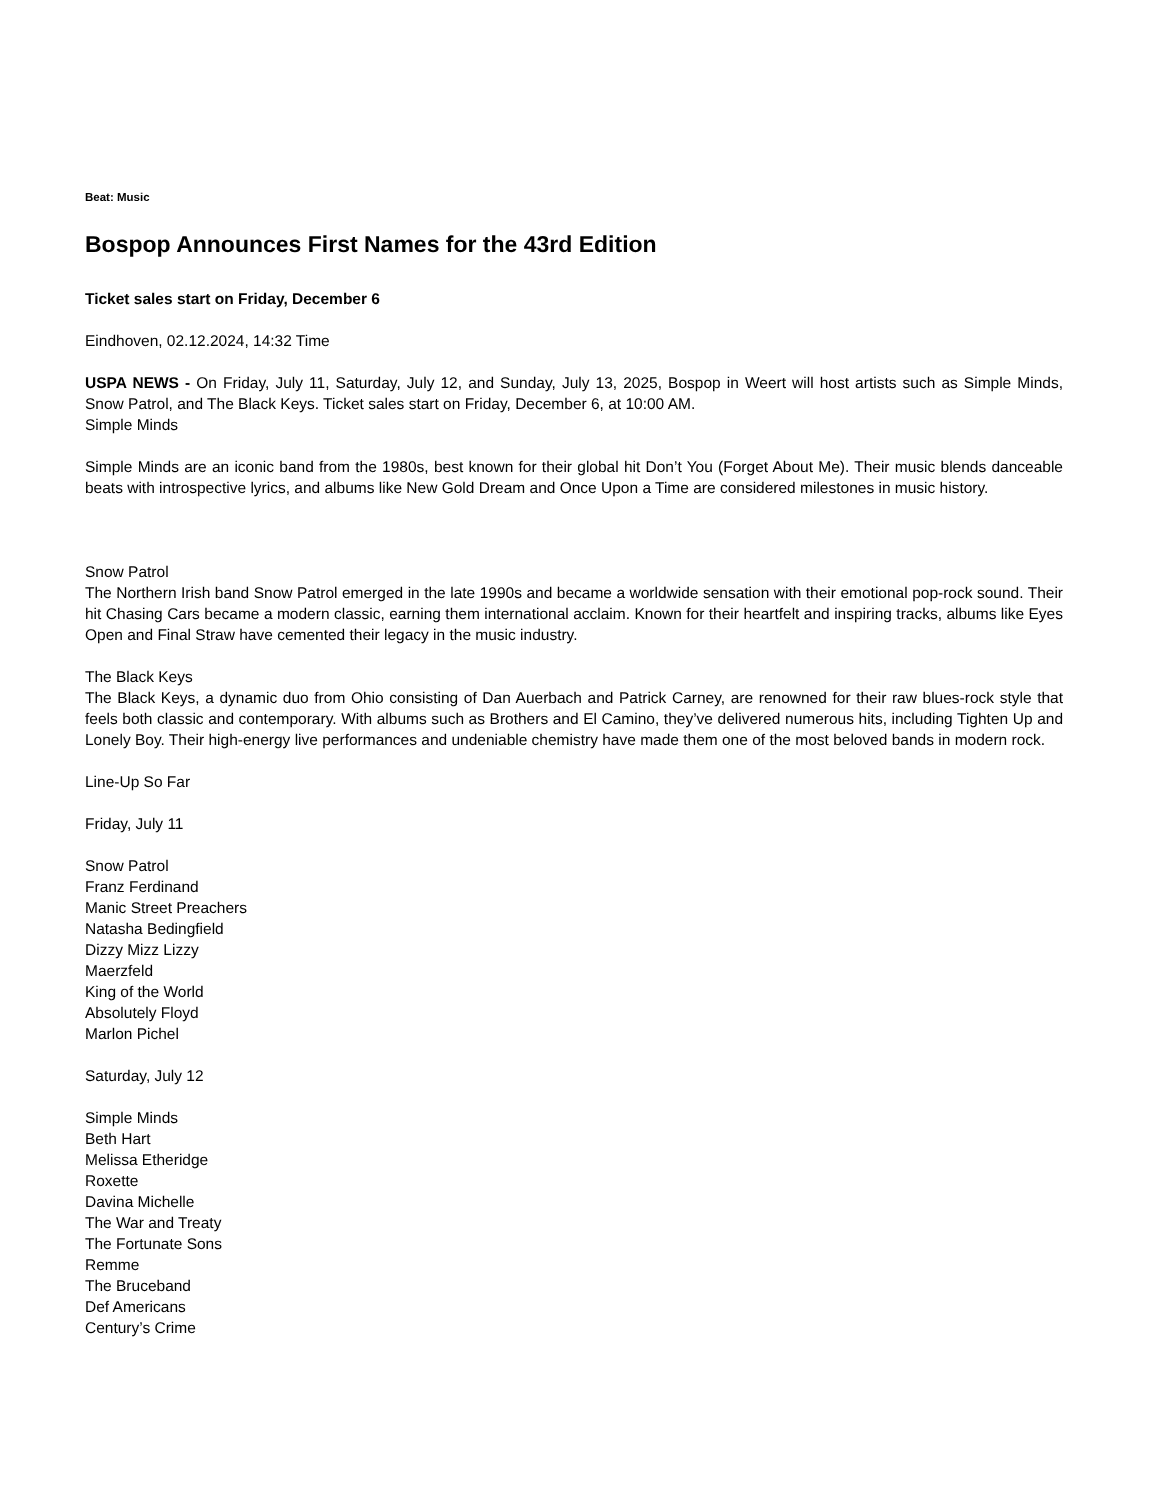Beat: Music
Bospop Announces First Names for the 43rd Edition
Ticket sales start on Friday, December 6
Eindhoven, 02.12.2024, 14:32 Time
USPA NEWS - On Friday, July 11, Saturday, July 12, and Sunday, July 13, 2025, Bospop in Weert will host artists such as Simple Minds, Snow Patrol, and The Black Keys. Ticket sales start on Friday, December 6, at 10:00 AM.
Simple Minds
Simple Minds are an iconic band from the 1980s, best known for their global hit Don’t You (Forget About Me). Their music blends danceable beats with introspective lyrics, and albums like New Gold Dream and Once Upon a Time are considered milestones in music history.
Snow Patrol
The Northern Irish band Snow Patrol emerged in the late 1990s and became a worldwide sensation with their emotional pop-rock sound. Their hit Chasing Cars became a modern classic, earning them international acclaim. Known for their heartfelt and inspiring tracks, albums like Eyes Open and Final Straw have cemented their legacy in the music industry.
The Black Keys
The Black Keys, a dynamic duo from Ohio consisting of Dan Auerbach and Patrick Carney, are renowned for their raw blues-rock style that feels both classic and contemporary. With albums such as Brothers and El Camino, they’ve delivered numerous hits, including Tighten Up and Lonely Boy. Their high-energy live performances and undeniable chemistry have made them one of the most beloved bands in modern rock.
Line-Up So Far
Friday, July 11
Snow Patrol
Franz Ferdinand
Manic Street Preachers
Natasha Bedingfield
Dizzy Mizz Lizzy
Maerzfeld
King of the World
Absolutely Floyd
Marlon Pichel
Saturday, July 12
Simple Minds
Beth Hart
Melissa Etheridge
Roxette
Davina Michelle
The War and Treaty
The Fortunate Sons
Remme
The Bruceband
Def Americans
Century’s Crime